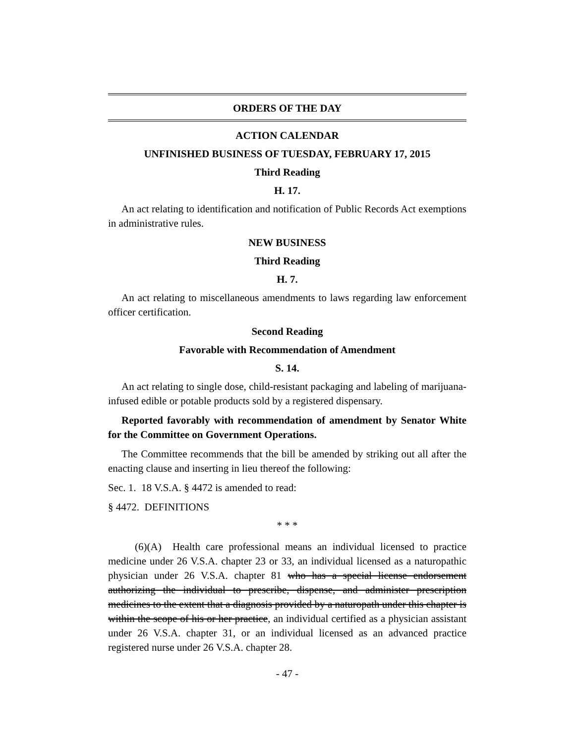ORDERS OF THE DAY
ACTION CALENDAR
UNFINISHED BUSINESS OF TUESDAY, FEBRUARY 17, 2015
Third Reading
H. 17.
An act relating to identification and notification of Public Records Act exemptions in administrative rules.
NEW BUSINESS
Third Reading
H. 7.
An act relating to miscellaneous amendments to laws regarding law enforcement officer certification.
Second Reading
Favorable with Recommendation of Amendment
S. 14.
An act relating to single dose, child-resistant packaging and labeling of marijuana-infused edible or potable products sold by a registered dispensary.
Reported favorably with recommendation of amendment by Senator White for the Committee on Government Operations.
The Committee recommends that the bill be amended by striking out all after the enacting clause and inserting in lieu thereof the following:
Sec. 1. 18 V.S.A. § 4472 is amended to read:
§ 4472. DEFINITIONS
* * *
(6)(A) Health care professional means an individual licensed to practice medicine under 26 V.S.A. chapter 23 or 33, an individual licensed as a naturopathic physician under 26 V.S.A. chapter 81 who has a special license endorsement authorizing the individual to prescribe, dispense, and administer prescription medicines to the extent that a diagnosis provided by a naturopath under this chapter is within the scope of his or her practice, an individual certified as a physician assistant under 26 V.S.A. chapter 31, or an individual licensed as an advanced practice registered nurse under 26 V.S.A. chapter 28.
- 47 -